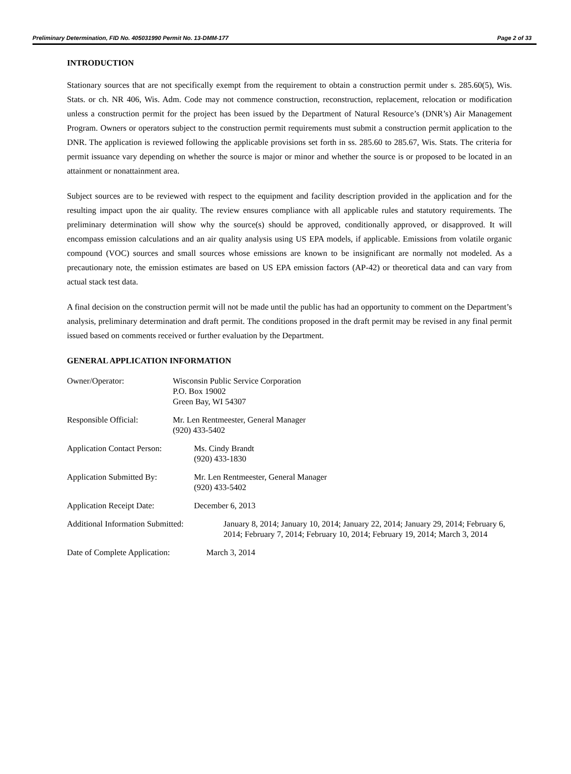Preliminary Determination, FID No. 405031990 Permit No. 13-DMM-177 Page 2 of 33
INTRODUCTION
Stationary sources that are not specifically exempt from the requirement to obtain a construction permit under s. 285.60(5), Wis. Stats. or ch. NR 406, Wis. Adm. Code may not commence construction, reconstruction, replacement, relocation or modification unless a construction permit for the project has been issued by the Department of Natural Resource’s (DNR’s) Air Management Program. Owners or operators subject to the construction permit requirements must submit a construction permit application to the DNR. The application is reviewed following the applicable provisions set forth in ss. 285.60 to 285.67, Wis. Stats. The criteria for permit issuance vary depending on whether the source is major or minor and whether the source is or proposed to be located in an attainment or nonattainment area.
Subject sources are to be reviewed with respect to the equipment and facility description provided in the application and for the resulting impact upon the air quality. The review ensures compliance with all applicable rules and statutory requirements. The preliminary determination will show why the source(s) should be approved, conditionally approved, or disapproved. It will encompass emission calculations and an air quality analysis using US EPA models, if applicable. Emissions from volatile organic compound (VOC) sources and small sources whose emissions are known to be insignificant are normally not modeled. As a precautionary note, the emission estimates are based on US EPA emission factors (AP-42) or theoretical data and can vary from actual stack test data.
A final decision on the construction permit will not be made until the public has had an opportunity to comment on the Department’s analysis, preliminary determination and draft permit. The conditions proposed in the draft permit may be revised in any final permit issued based on comments received or further evaluation by the Department.
GENERAL APPLICATION INFORMATION
Owner/Operator: Wisconsin Public Service Corporation
P.O. Box 19002
Green Bay, WI 54307
Responsible Official: Mr. Len Rentmeester, General Manager
(920) 433-5402
Application Contact Person:
Ms. Cindy Brandt
(920) 433-1830
Application Submitted By: Mr. Len Rentmeester, General Manager
(920) 433-5402
Application Receipt Date: December 6, 2013
Additional Information Submitted:
January 8, 2014; January 10, 2014; January 22, 2014; January 29, 2014; February 6, 2014; February 7, 2014; February 10, 2014; February 19, 2014; March 3, 2014
Date of Complete Application:
March 3, 2014